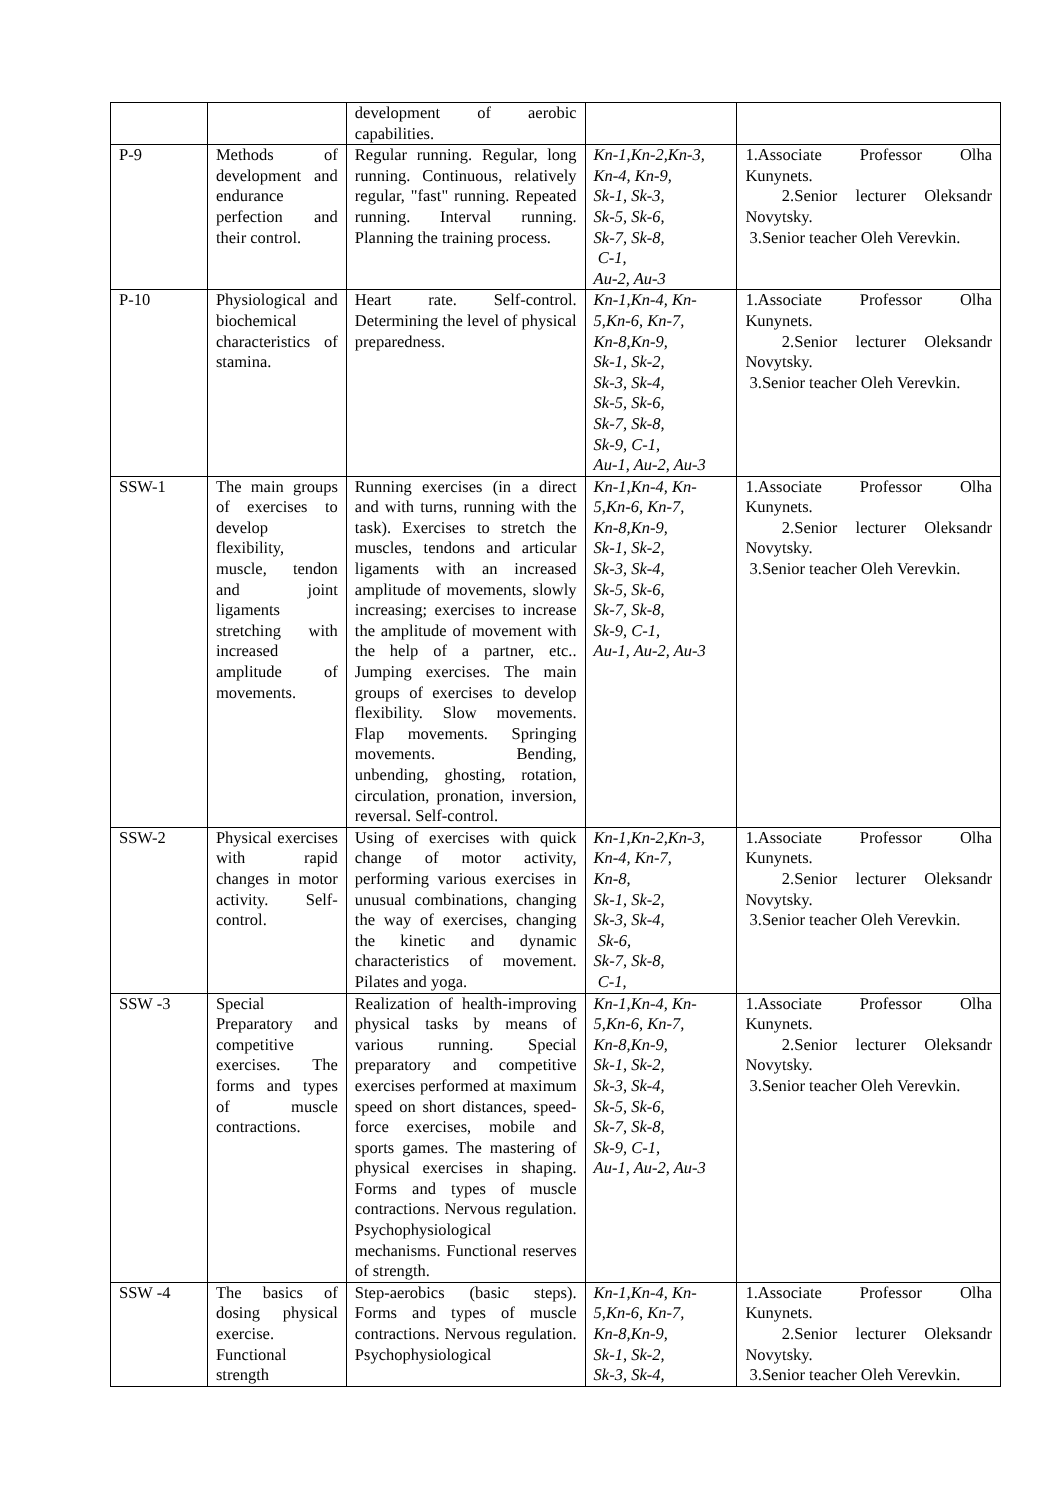| | | development of aerobic capabilities. | | |
| P-9 | Methods of development and endurance perfection and their control. | Regular running. Regular, long running. Continuous, relatively regular, "fast" running. Repeated running. Interval running. Planning the training process. | Kn-1,Kn-2,Kn-3, Kn-4, Kn-9, Sk-1, Sk-3, Sk-5, Sk-6, Sk-7, Sk-8, C-1, Au-2, Au-3 | 1.Associate Professor Olha Kunynets. 2.Senior lecturer Oleksandr Novytsky. 3.Senior teacher Oleh Verevkin. |
| P-10 | Physiological and biochemical characteristics of stamina. | Heart rate. Self-control. Determining the level of physical preparedness. | Kn-1,Kn-4, Kn-5,Kn-6, Kn-7, Kn-8,Kn-9, Sk-1, Sk-2, Sk-3, Sk-4, Sk-5, Sk-6, Sk-7, Sk-8, Sk-9, C-1, Au-1, Au-2, Au-3 | 1.Associate Professor Olha Kunynets. 2.Senior lecturer Oleksandr Novytsky. 3.Senior teacher Oleh Verevkin. |
| SSW-1 | The main groups of exercises to develop flexibility, muscle, tendon and joint ligaments stretching with increased amplitude of movements. | Running exercises (in a direct and with turns, running with the task). Exercises to stretch the muscles, tendons and articular ligaments with an increased amplitude of movements, slowly increasing; exercises to increase the amplitude of movement with the help of a partner, etc.. Jumping exercises. The main groups of exercises to develop flexibility. Slow movements. Flap movements. Springing movements. Bending, unbending, ghosting, rotation, circulation, pronation, inversion, reversal. Self-control. | Kn-1,Kn-4, Kn-5,Kn-6, Kn-7, Kn-8,Kn-9, Sk-1, Sk-2, Sk-3, Sk-4, Sk-5, Sk-6, Sk-7, Sk-8, Sk-9, C-1, Au-1, Au-2, Au-3 | 1.Associate Professor Olha Kunynets. 2.Senior lecturer Oleksandr Novytsky. 3.Senior teacher Oleh Verevkin. |
| SSW-2 | Physical exercises with rapid changes in motor activity. Self-control. | Using of exercises with quick change of motor activity, performing various exercises in unusual combinations, changing the way of exercises, changing the kinetic and dynamic characteristics of movement. Pilates and yoga. | Kn-1,Kn-2,Kn-3, Kn-4, Kn-7, Kn-8, Sk-1, Sk-2, Sk-3, Sk-4, Sk-6, Sk-7, Sk-8, C-1, | 1.Associate Professor Olha Kunynets. 2.Senior lecturer Oleksandr Novytsky. 3.Senior teacher Oleh Verevkin. |
| SSW -3 | Special Preparatory and competitive exercises. The forms and types of muscle contractions. | Realization of health-improving physical tasks by means of various running. Special preparatory and competitive exercises performed at maximum speed on short distances, speed-force exercises, mobile and sports games. The mastering of physical exercises in shaping. Forms and types of muscle contractions. Nervous regulation. Psychophysiological mechanisms. Functional reserves of strength. | Kn-1,Kn-4, Kn-5,Kn-6, Kn-7, Kn-8,Kn-9, Sk-1, Sk-2, Sk-3, Sk-4, Sk-5, Sk-6, Sk-7, Sk-8, Sk-9, C-1, Au-1, Au-2, Au-3 | 1.Associate Professor Olha Kunynets. 2.Senior lecturer Oleksandr Novytsky. 3.Senior teacher Oleh Verevkin. |
| SSW -4 | The basics of dosing physical exercise. Functional strength | Step-aerobics (basic steps). Forms and types of muscle contractions. Nervous regulation. Psychophysiological | Kn-1,Kn-4, Kn-5,Kn-6, Kn-7, Kn-8,Kn-9, Sk-1, Sk-2, Sk-3, Sk-4, | 1.Associate Professor Olha Kunynets. 2.Senior lecturer Oleksandr Novytsky. 3.Senior teacher Oleh Verevkin. |